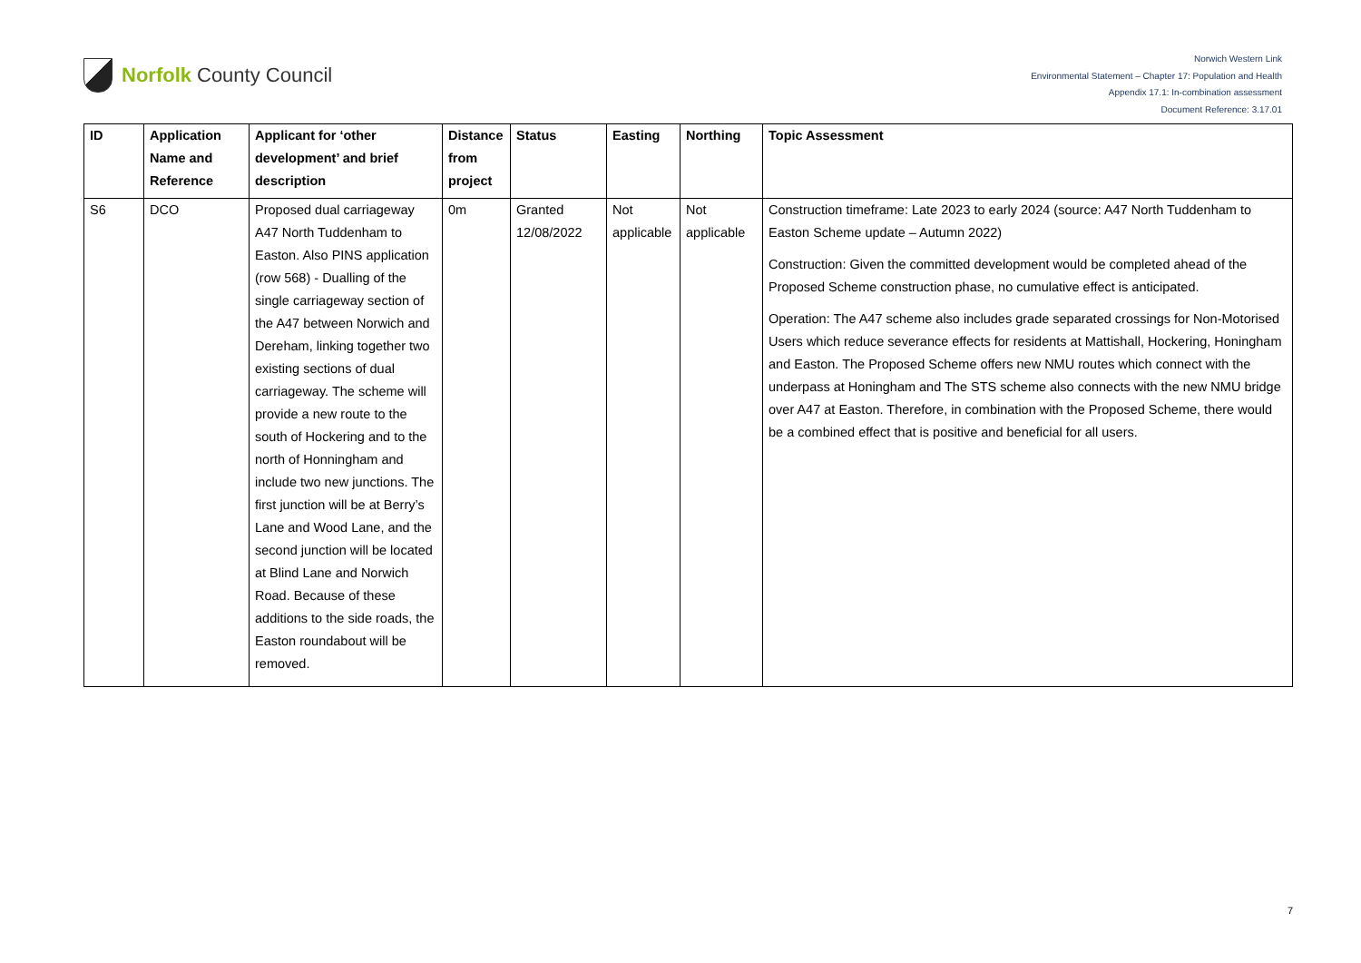Norfolk County Council
Norwich Western Link
Environmental Statement – Chapter 17: Population and Health
Appendix 17.1: In-combination assessment
Document Reference: 3.17.01
| ID | Application Name and Reference | Applicant for ‘other development’ and brief description | Distance from project | Status | Easting | Northing | Topic Assessment |
| --- | --- | --- | --- | --- | --- | --- | --- |
| S6 | DCO | Proposed dual carriageway A47 North Tuddenham to Easton. Also PINS application (row 568) - Dualling of the single carriageway section of the A47 between Norwich and Dereham, linking together two existing sections of dual carriageway. The scheme will provide a new route to the south of Hockering and to the north of Honningham and include two new junctions. The first junction will be at Berry’s Lane and Wood Lane, and the second junction will be located at Blind Lane and Norwich Road. Because of these additions to the side roads, the Easton roundabout will be removed. | 0m | Granted 12/08/2022 | Not applicable | Not applicable | Construction timeframe: Late 2023 to early 2024 (source: A47 North Tuddenham to Easton Scheme update – Autumn 2022) Construction: Given the committed development would be completed ahead of the Proposed Scheme construction phase, no cumulative effect is anticipated. Operation: The A47 scheme also includes grade separated crossings for Non-Motorised Users which reduce severance effects for residents at Mattishall, Hockering, Honingham and Easton. The Proposed Scheme offers new NMU routes which connect with the underpass at Honingham and The STS scheme also connects with the new NMU bridge over A47 at Easton. Therefore, in combination with the Proposed Scheme, there would be a combined effect that is positive and beneficial for all users. |
7